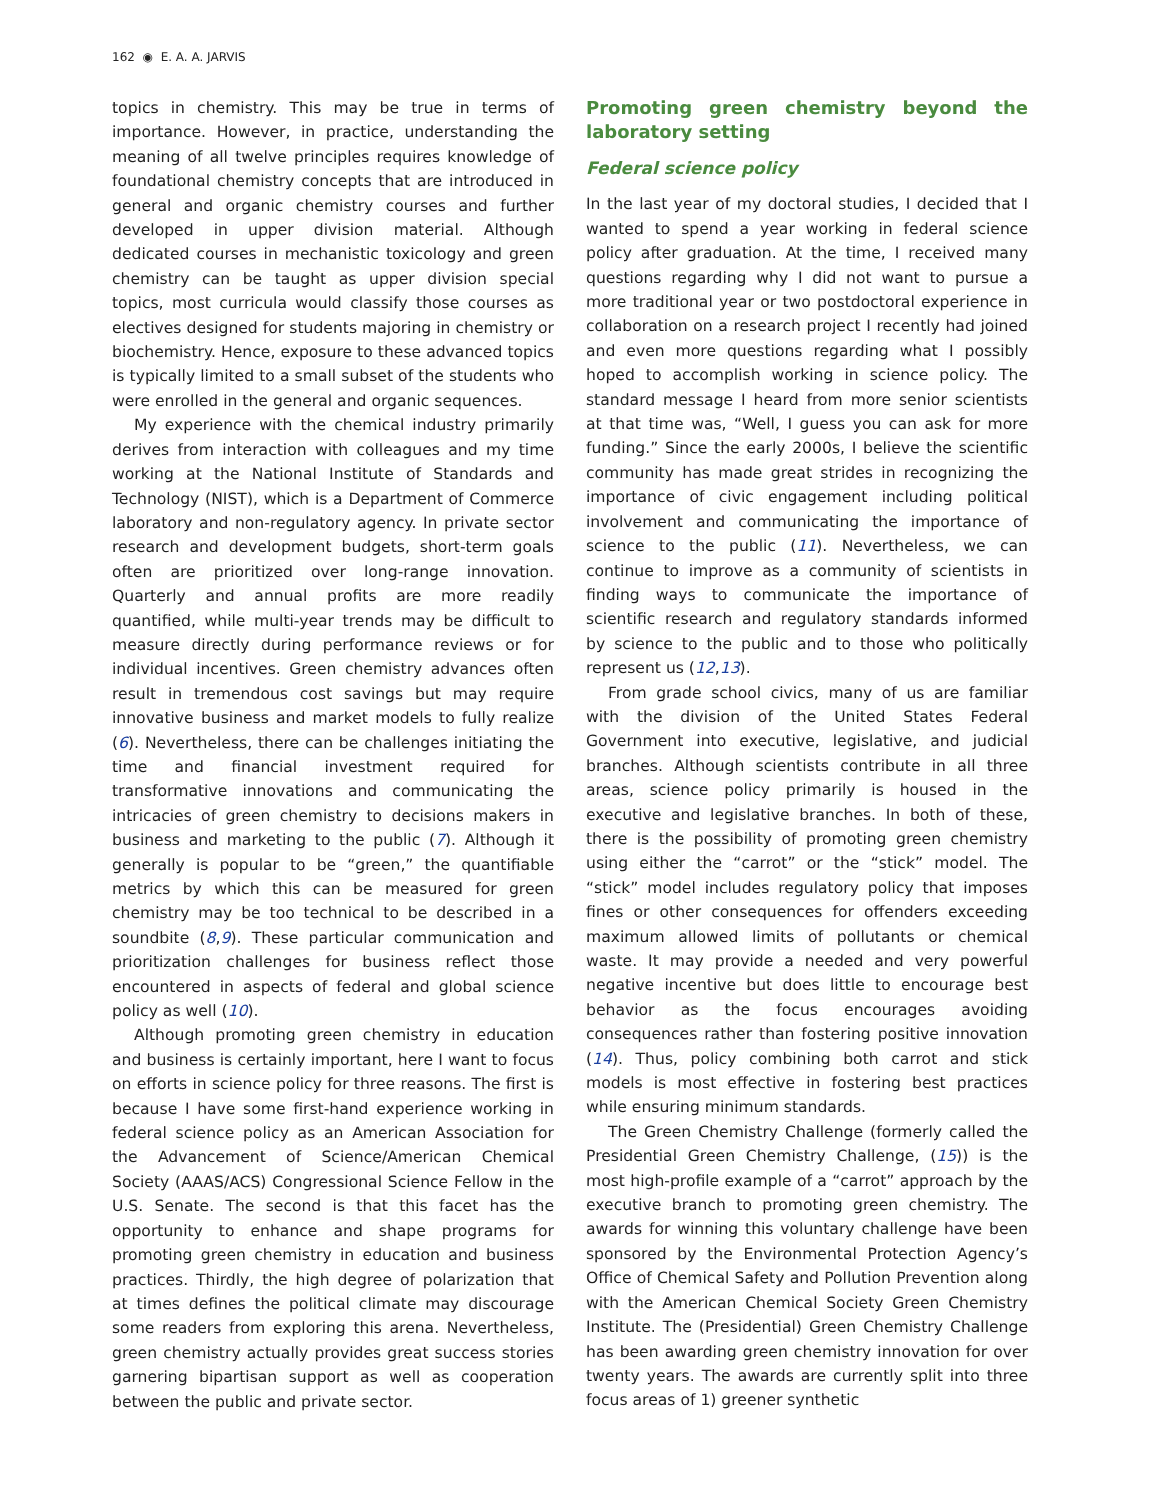162 ◉ E. A. A. JARVIS
topics in chemistry. This may be true in terms of importance. However, in practice, understanding the meaning of all twelve principles requires knowledge of foundational chemistry concepts that are introduced in general and organic chemistry courses and further developed in upper division material. Although dedicated courses in mechanistic toxicology and green chemistry can be taught as upper division special topics, most curricula would classify those courses as electives designed for students majoring in chemistry or biochemistry. Hence, exposure to these advanced topics is typically limited to a small subset of the students who were enrolled in the general and organic sequences.
My experience with the chemical industry primarily derives from interaction with colleagues and my time working at the National Institute of Standards and Technology (NIST), which is a Department of Commerce laboratory and non-regulatory agency. In private sector research and development budgets, short-term goals often are prioritized over long-range innovation. Quarterly and annual profits are more readily quantified, while multi-year trends may be difficult to measure directly during performance reviews or for individual incentives. Green chemistry advances often result in tremendous cost savings but may require innovative business and market models to fully realize (6). Nevertheless, there can be challenges initiating the time and financial investment required for transformative innovations and communicating the intricacies of green chemistry to decisions makers in business and marketing to the public (7). Although it generally is popular to be “green,” the quantifiable metrics by which this can be measured for green chemistry may be too technical to be described in a soundbite (8,9). These particular communication and prioritization challenges for business reflect those encountered in aspects of federal and global science policy as well (10).
Although promoting green chemistry in education and business is certainly important, here I want to focus on efforts in science policy for three reasons. The first is because I have some first-hand experience working in federal science policy as an American Association for the Advancement of Science/American Chemical Society (AAAS/ACS) Congressional Science Fellow in the U.S. Senate. The second is that this facet has the opportunity to enhance and shape programs for promoting green chemistry in education and business practices. Thirdly, the high degree of polarization that at times defines the political climate may discourage some readers from exploring this arena. Nevertheless, green chemistry actually provides great success stories garnering bipartisan support as well as cooperation between the public and private sector.
Promoting green chemistry beyond the laboratory setting
Federal science policy
In the last year of my doctoral studies, I decided that I wanted to spend a year working in federal science policy after graduation. At the time, I received many questions regarding why I did not want to pursue a more traditional year or two postdoctoral experience in collaboration on a research project I recently had joined and even more questions regarding what I possibly hoped to accomplish working in science policy. The standard message I heard from more senior scientists at that time was, “Well, I guess you can ask for more funding.” Since the early 2000s, I believe the scientific community has made great strides in recognizing the importance of civic engagement including political involvement and communicating the importance of science to the public (11). Nevertheless, we can continue to improve as a community of scientists in finding ways to communicate the importance of scientific research and regulatory standards informed by science to the public and to those who politically represent us (12,13).
From grade school civics, many of us are familiar with the division of the United States Federal Government into executive, legislative, and judicial branches. Although scientists contribute in all three areas, science policy primarily is housed in the executive and legislative branches. In both of these, there is the possibility of promoting green chemistry using either the “carrot” or the “stick” model. The “stick” model includes regulatory policy that imposes fines or other consequences for offenders exceeding maximum allowed limits of pollutants or chemical waste. It may provide a needed and very powerful negative incentive but does little to encourage best behavior as the focus encourages avoiding consequences rather than fostering positive innovation (14). Thus, policy combining both carrot and stick models is most effective in fostering best practices while ensuring minimum standards.
The Green Chemistry Challenge (formerly called the Presidential Green Chemistry Challenge, (15)) is the most high-profile example of a “carrot” approach by the executive branch to promoting green chemistry. The awards for winning this voluntary challenge have been sponsored by the Environmental Protection Agency’s Office of Chemical Safety and Pollution Prevention along with the American Chemical Society Green Chemistry Institute. The (Presidential) Green Chemistry Challenge has been awarding green chemistry innovation for over twenty years. The awards are currently split into three focus areas of 1) greener synthetic